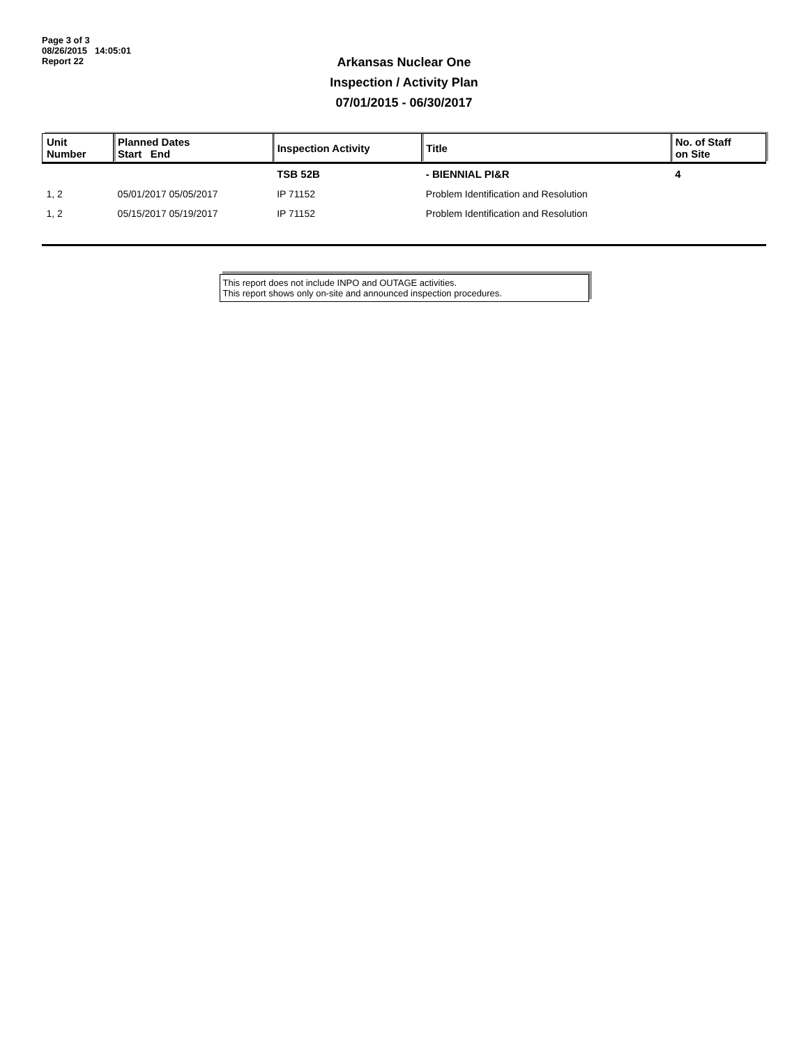Page 3 of 3
08/26/2015 14:05:01
Report 22
Arkansas Nuclear One
Inspection / Activity Plan
07/01/2015 - 06/30/2017
| Unit Number | Planned Dates Start End | Inspection Activity | Title | No. of Staff on Site |
| --- | --- | --- | --- | --- |
| | | TSB 52B | - BIENNIAL PI&R | 4 |
| 1, 2 | 05/01/2017 05/05/2017 | IP 71152 | Problem Identification and Resolution | |
| 1, 2 | 05/15/2017 05/19/2017 | IP 71152 | Problem Identification and Resolution | |
This report does not include INPO and OUTAGE activities.
This report shows only on-site and announced inspection procedures.